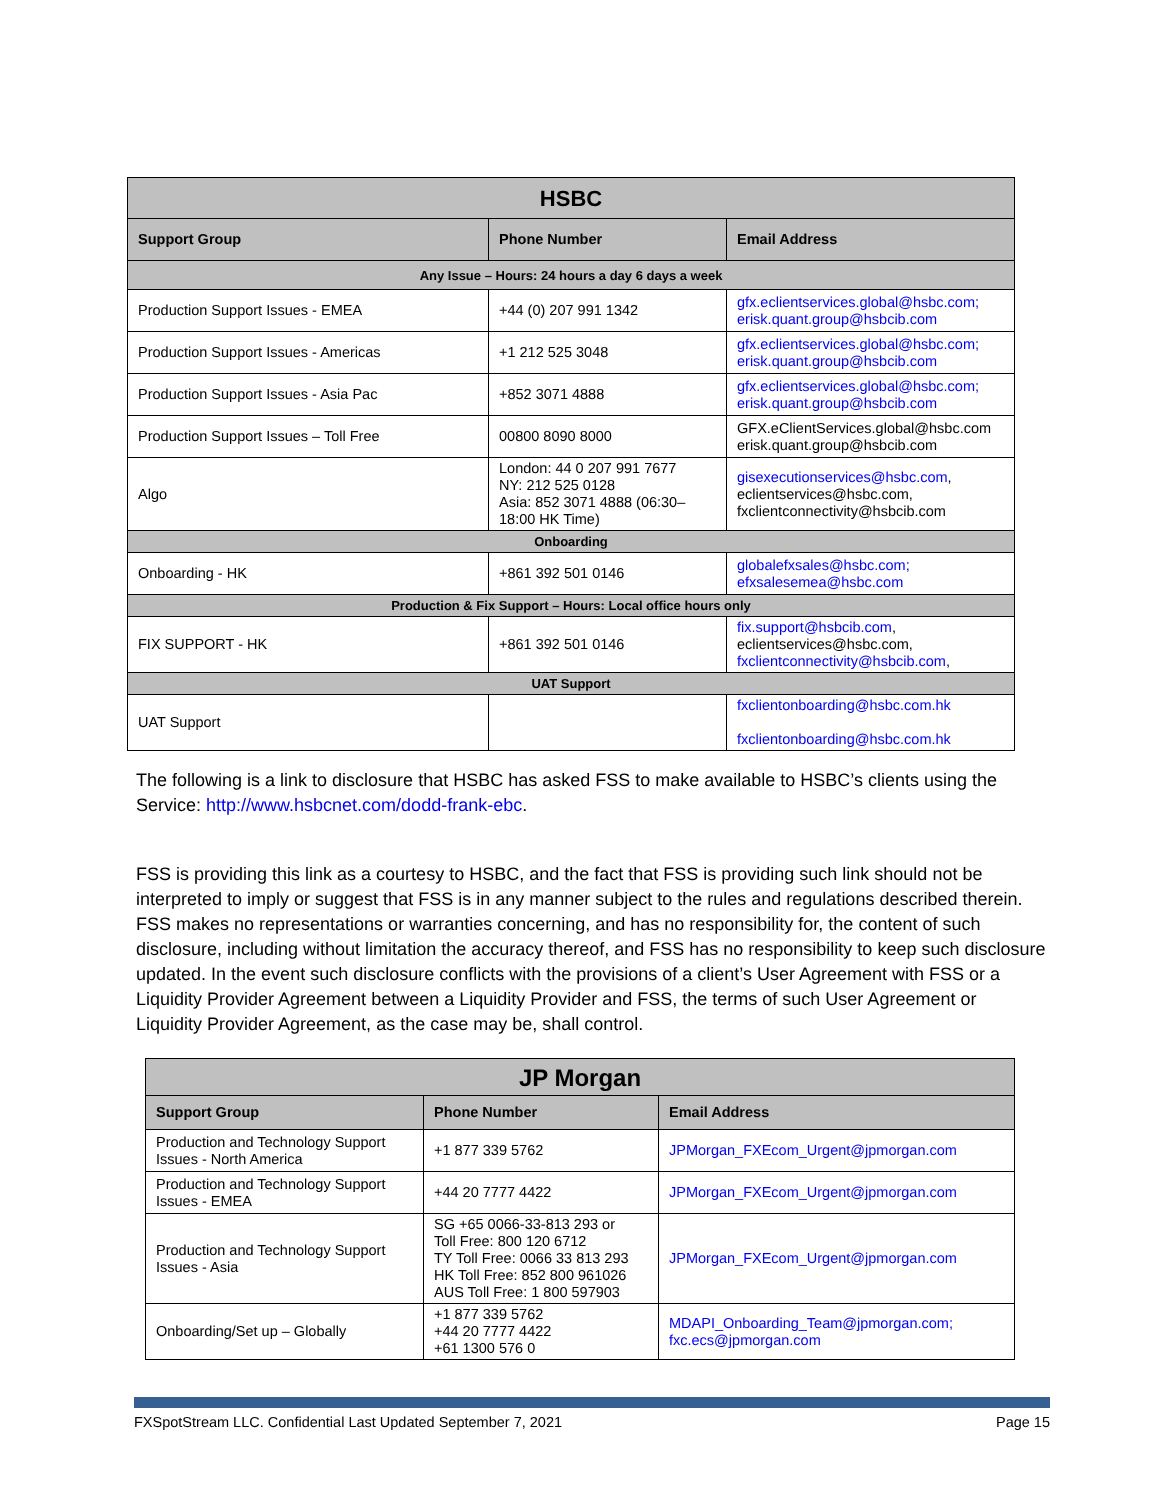| HSBC | | |
| --- | --- | --- |
| Support Group | Phone Number | Email Address |
| Any Issue – Hours: 24 hours a day 6 days a week | | |
| Production Support Issues - EMEA | +44 (0) 207 991 1342 | gfx.eclientservices.global@hsbc.com; erisk.quant.group@hsbcib.com |
| Production Support Issues - Americas | +1 212 525 3048 | gfx.eclientservices.global@hsbc.com; erisk.quant.group@hsbcib.com |
| Production Support Issues - Asia Pac | +852 3071 4888 | gfx.eclientservices.global@hsbc.com; erisk.quant.group@hsbcib.com |
| Production Support Issues – Toll Free | 00800 8090 8000 | GFX.eClientServices.global@hsbc.com erisk.quant.group@hsbcib.com |
| Algo | London: 44 0 207 991 7677 NY: 212 525 0128 Asia: 852 3071 4888 (06:30–18:00 HK Time) | gisexecutionservices@hsbc.com , eclientservices@hsbc.com, fxclientconnectivity@hsbcib.com |
| Onboarding | | |
| Onboarding - HK | +861 392 501 0146 | globalefxsales@hsbc.com; efxsalesemea@hsbc.com |
| Production & Fix Support – Hours: Local office hours only | | |
| FIX SUPPORT - HK | +861 392 501 0146 | fix.support@hsbcib.com , eclientservices@hsbc.com, fxclientconnectivity@hsbcib.com , |
| UAT Support | | |
| UAT Support | | fxclientonboarding@hsbc.com.hk fxclientonboarding@hsbc.com.hk |
The following is a link to disclosure that HSBC has asked FSS to make available to HSBC’s clients using the Service: http://www.hsbcnet.com/dodd-frank-ebc.
FSS is providing this link as a courtesy to HSBC, and the fact that FSS is providing such link should not be interpreted to imply or suggest that FSS is in any manner subject to the rules and regulations described therein. FSS makes no representations or warranties concerning, and has no responsibility for, the content of such disclosure, including without limitation the accuracy thereof, and FSS has no responsibility to keep such disclosure updated. In the event such disclosure conflicts with the provisions of a client’s User Agreement with FSS or a Liquidity Provider Agreement between a Liquidity Provider and FSS, the terms of such User Agreement or Liquidity Provider Agreement, as the case may be, shall control.
| JP Morgan | | |
| --- | --- | --- |
| Support Group | Phone Number | Email Address |
| Production and Technology Support Issues - North America | +1 877 339 5762 | JPMorgan_FXEcom_Urgent@jpmorgan.com |
| Production and Technology Support Issues - EMEA | +44 20 7777 4422 | JPMorgan_FXEcom_Urgent@jpmorgan.com |
| Production and Technology Support Issues - Asia | SG +65 0066-33-813 293 or Toll Free: 800 120 6712 TY Toll Free: 0066 33 813 293 HK Toll Free: 852 800 961026 AUS Toll Free: 1 800 597903 | JPMorgan_FXEcom_Urgent@jpmorgan.com |
| Onboarding/Set up – Globally | +1 877 339 5762 +44 20 7777 4422 +61 1300 576 0 | MDAPI_Onboarding_Team@jpmorgan.com; fxc.ecs@jpmorgan.com |
FXSpotStream LLC. Confidential Last Updated September 7, 2021 Page 15